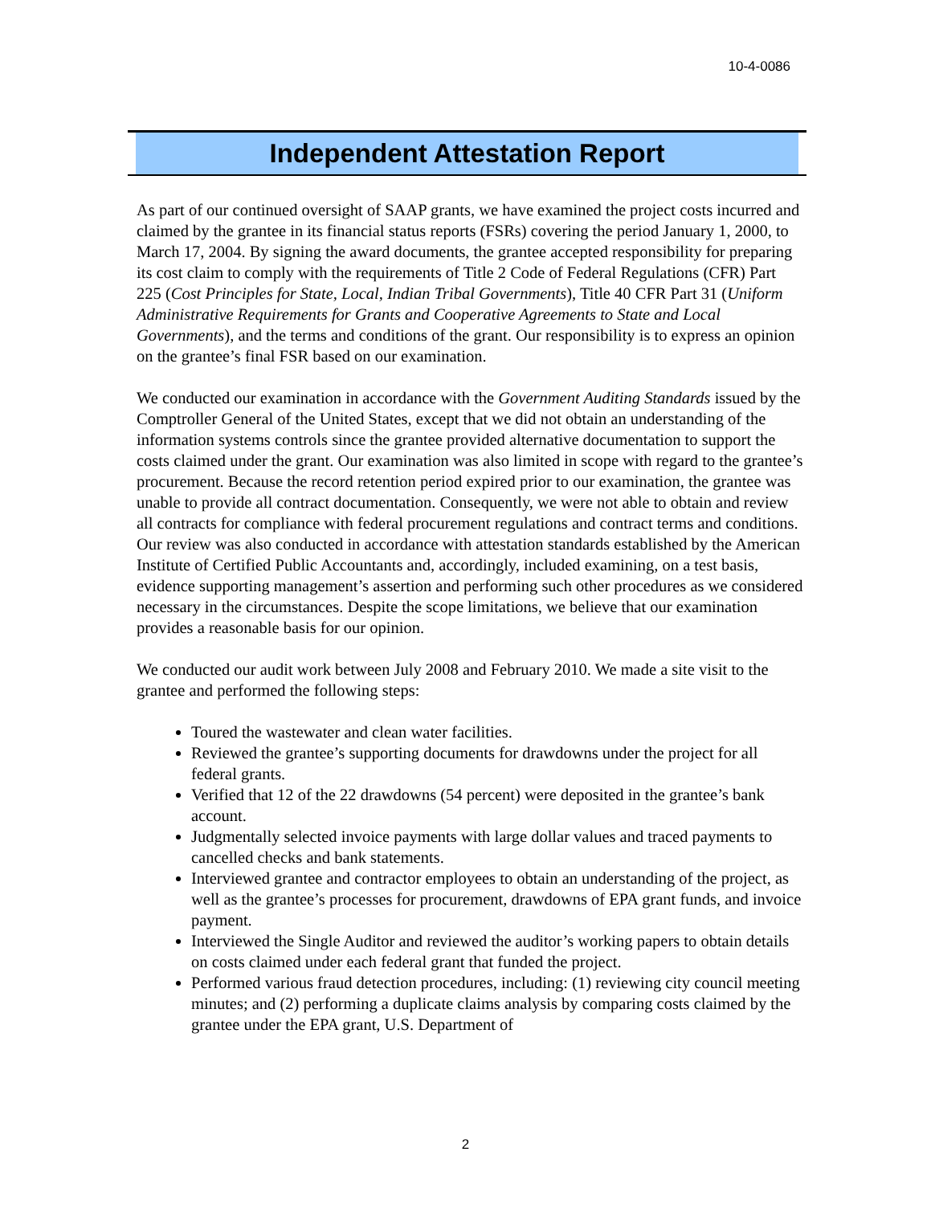10-4-0086
Independent Attestation Report
As part of our continued oversight of SAAP grants, we have examined the project costs incurred and claimed by the grantee in its financial status reports (FSRs) covering the period January 1, 2000, to March 17, 2004. By signing the award documents, the grantee accepted responsibility for preparing its cost claim to comply with the requirements of Title 2 Code of Federal Regulations (CFR) Part 225 (Cost Principles for State, Local, Indian Tribal Governments), Title 40 CFR Part 31 (Uniform Administrative Requirements for Grants and Cooperative Agreements to State and Local Governments), and the terms and conditions of the grant. Our responsibility is to express an opinion on the grantee’s final FSR based on our examination.
We conducted our examination in accordance with the Government Auditing Standards issued by the Comptroller General of the United States, except that we did not obtain an understanding of the information systems controls since the grantee provided alternative documentation to support the costs claimed under the grant. Our examination was also limited in scope with regard to the grantee’s procurement. Because the record retention period expired prior to our examination, the grantee was unable to provide all contract documentation. Consequently, we were not able to obtain and review all contracts for compliance with federal procurement regulations and contract terms and conditions. Our review was also conducted in accordance with attestation standards established by the American Institute of Certified Public Accountants and, accordingly, included examining, on a test basis, evidence supporting management’s assertion and performing such other procedures as we considered necessary in the circumstances. Despite the scope limitations, we believe that our examination provides a reasonable basis for our opinion.
We conducted our audit work between July 2008 and February 2010. We made a site visit to the grantee and performed the following steps:
Toured the wastewater and clean water facilities.
Reviewed the grantee’s supporting documents for drawdowns under the project for all federal grants.
Verified that 12 of the 22 drawdowns (54 percent) were deposited in the grantee’s bank account.
Judgmentally selected invoice payments with large dollar values and traced payments to cancelled checks and bank statements.
Interviewed grantee and contractor employees to obtain an understanding of the project, as well as the grantee’s processes for procurement, drawdowns of EPA grant funds, and invoice payment.
Interviewed the Single Auditor and reviewed the auditor’s working papers to obtain details on costs claimed under each federal grant that funded the project.
Performed various fraud detection procedures, including: (1) reviewing city council meeting minutes; and (2) performing a duplicate claims analysis by comparing costs claimed by the grantee under the EPA grant, U.S. Department of
2